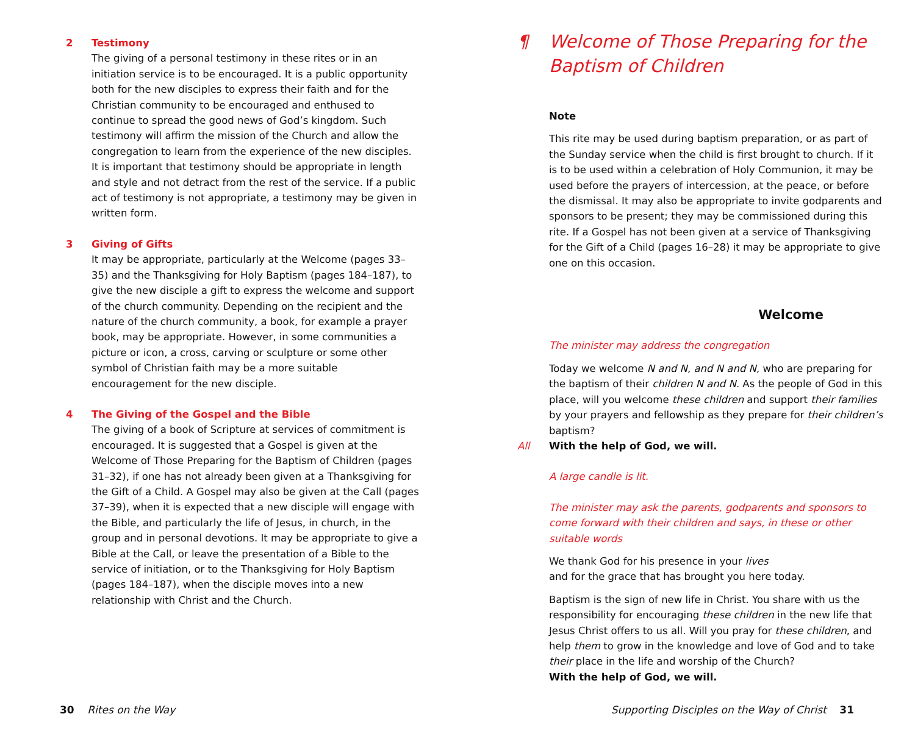2 Testimony
The giving of a personal testimony in these rites or in an initiation service is to be encouraged. It is a public opportunity both for the new disciples to express their faith and for the Christian community to be encouraged and enthused to continue to spread the good news of God’s kingdom. Such testimony will affirm the mission of the Church and allow the congregation to learn from the experience of the new disciples. It is important that testimony should be appropriate in length and style and not detract from the rest of the service. If a public act of testimony is not appropriate, a testimony may be given in written form.
3 Giving of Gifts
It may be appropriate, particularly at the Welcome (pages 33–35) and the Thanksgiving for Holy Baptism (pages 184–187), to give the new disciple a gift to express the welcome and support of the church community. Depending on the recipient and the nature of the church community, a book, for example a prayer book, may be appropriate. However, in some communities a picture or icon, a cross, carving or sculpture or some other symbol of Christian faith may be a more suitable encouragement for the new disciple.
4 The Giving of the Gospel and the Bible
The giving of a book of Scripture at services of commitment is encouraged. It is suggested that a Gospel is given at the Welcome of Those Preparing for the Baptism of Children (pages 31–32), if one has not already been given at a Thanksgiving for the Gift of a Child. A Gospel may also be given at the Call (pages 37–39), when it is expected that a new disciple will engage with the Bible, and particularly the life of Jesus, in church, in the group and in personal devotions. It may be appropriate to give a Bible at the Call, or leave the presentation of a Bible to the service of initiation, or to the Thanksgiving for Holy Baptism (pages 184–187), when the disciple moves into a new relationship with Christ and the Church.
¶ Welcome of Those Preparing for the
Baptism of Children
Note
This rite may be used during baptism preparation, or as part of the Sunday service when the child is first brought to church. If it is to be used within a celebration of Holy Communion, it may be used before the prayers of intercession, at the peace, or before the dismissal. It may also be appropriate to invite godparents and sponsors to be present; they may be commissioned during this rite. If a Gospel has not been given at a service of Thanksgiving for the Gift of a Child (pages 16–28) it may be appropriate to give one on this occasion.
Welcome
The minister may address the congregation
Today we welcome N and N, and N and N, who are preparing for the baptism of their children N and N. As the people of God in this place, will you welcome these children and support their families by your prayers and fellowship as they prepare for their children’s baptism?
All With the help of God, we will.
A large candle is lit.
The minister may ask the parents, godparents and sponsors to come forward with their children and says, in these or other suitable words
We thank God for his presence in your lives
and for the grace that has brought you here today.
Baptism is the sign of new life in Christ. You share with us the responsibility for encouraging these children in the new life that Jesus Christ offers to us all. Will you pray for these children, and help them to grow in the knowledge and love of God and to take their place in the life and worship of the Church?
With the help of God, we will.
30 Rites on the Way
Supporting Disciples on the Way of Christ 31